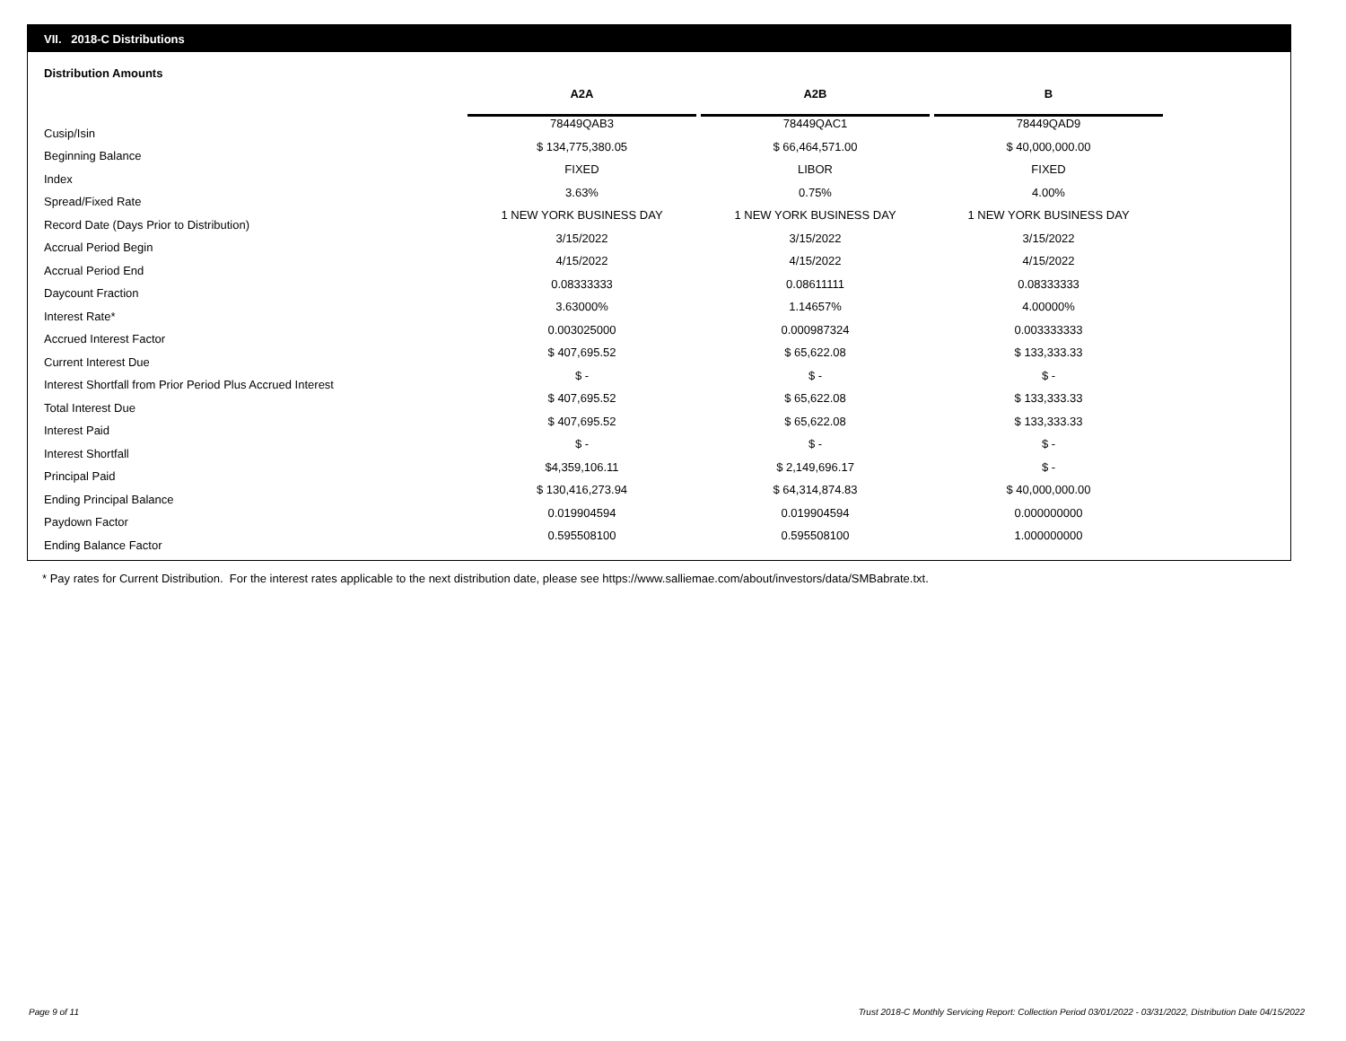VII. 2018-C Distributions
Distribution Amounts
| | A2A | | A2B | | B |
| --- | --- | --- | --- | --- | --- |
| Cusip/Isin | 78449QAB3 | | 78449QAC1 | | 78449QAD9 |
| Beginning Balance | $ 134,775,380.05 | | $ 66,464,571.00 | | $ 40,000,000.00 |
| Index | FIXED | | LIBOR | | FIXED |
| Spread/Fixed Rate | 3.63% | | 0.75% | | 4.00% |
| Record Date (Days Prior to Distribution) | 1 NEW YORK BUSINESS DAY | | 1 NEW YORK BUSINESS DAY | | 1 NEW YORK BUSINESS DAY |
| Accrual Period Begin | 3/15/2022 | | 3/15/2022 | | 3/15/2022 |
| Accrual Period End | 4/15/2022 | | 4/15/2022 | | 4/15/2022 |
| Daycount Fraction | 0.08333333 | | 0.08611111 | | 0.08333333 |
| Interest Rate* | 3.63000% | | 1.14657% | | 4.00000% |
| Accrued Interest Factor | 0.003025000 | | 0.000987324 | | 0.003333333 |
| Current Interest Due | $ 407,695.52 | | $ 65,622.08 | | $ 133,333.33 |
| Interest Shortfall from Prior Period Plus Accrued Interest | $ - | | $ - | | $ - |
| Total Interest Due | $ 407,695.52 | | $ 65,622.08 | | $ 133,333.33 |
| Interest Paid | $ 407,695.52 | | $ 65,622.08 | | $ 133,333.33 |
| Interest Shortfall | $ - | | $ - | | $ - |
| Principal Paid | $4,359,106.11 | | $ 2,149,696.17 | | $ - |
| Ending Principal Balance | $ 130,416,273.94 | | $ 64,314,874.83 | | $ 40,000,000.00 |
| Paydown Factor | 0.019904594 | | 0.019904594 | | 0.000000000 |
| Ending Balance Factor | 0.595508100 | | 0.595508100 | | 1.000000000 |
* Pay rates for Current Distribution. For the interest rates applicable to the next distribution date, please see https://www.salliemae.com/about/investors/data/SMBabrate.txt.
Page 9 of 11
Trust 2018-C Monthly Servicing Report: Collection Period 03/01/2022 - 03/31/2022, Distribution Date 04/15/2022